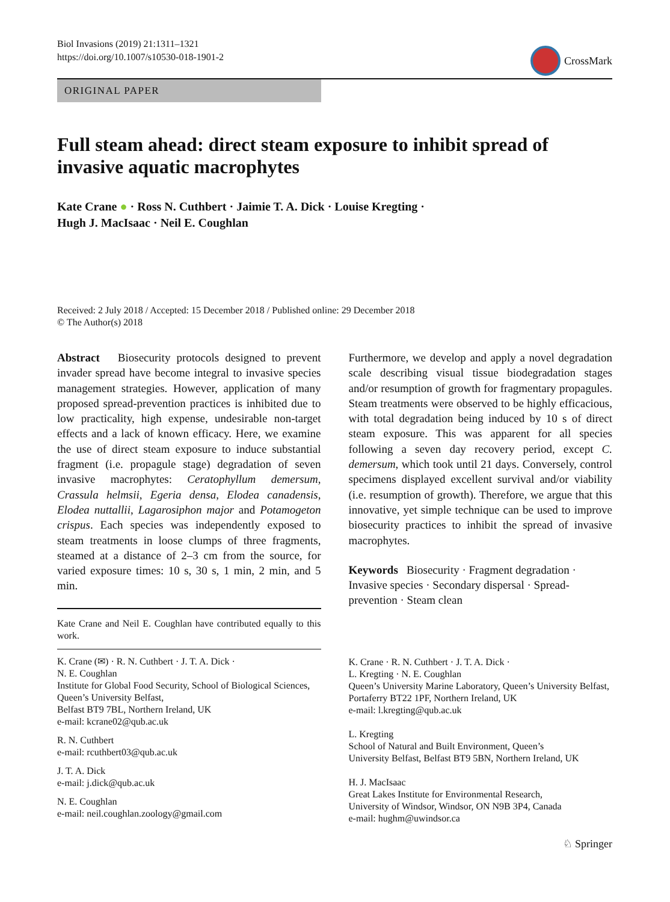Biol Invasions (2019) 21:1311–1321
https://doi.org/10.1007/s10530-018-1901-2
CrossMark
ORIGINAL PAPER
Full steam ahead: direct steam exposure to inhibit spread of invasive aquatic macrophytes
Kate Crane ● · Ross N. Cuthbert · Jaimie T. A. Dick · Louise Kregting ·
Hugh J. MacIsaac · Neil E. Coughlan
Received: 2 July 2018 / Accepted: 15 December 2018 / Published online: 29 December 2018
© The Author(s) 2018
Abstract Biosecurity protocols designed to prevent invader spread have become integral to invasive species management strategies. However, application of many proposed spread-prevention practices is inhibited due to low practicality, high expense, undesirable non-target effects and a lack of known efficacy. Here, we examine the use of direct steam exposure to induce substantial fragment (i.e. propagule stage) degradation of seven invasive macrophytes: Ceratophyllum demersum, Crassula helmsii, Egeria densa, Elodea canadensis, Elodea nuttallii, Lagarosiphon major and Potamogeton crispus. Each species was independently exposed to steam treatments in loose clumps of three fragments, steamed at a distance of 2–3 cm from the source, for varied exposure times: 10 s, 30 s, 1 min, 2 min, and 5 min.
Kate Crane and Neil E. Coughlan have contributed equally to this work.
K. Crane (✉) · R. N. Cuthbert · J. T. A. Dick ·
N. E. Coughlan
Institute for Global Food Security, School of Biological Sciences, Queen’s University Belfast,
Belfast BT9 7BL, Northern Ireland, UK
e-mail: kcrane02@qub.ac.uk
R. N. Cuthbert
e-mail: rcuthbert03@qub.ac.uk
J. T. A. Dick
e-mail: j.dick@qub.ac.uk
N. E. Coughlan
e-mail: neil.coughlan.zoology@gmail.com
Furthermore, we develop and apply a novel degradation scale describing visual tissue biodegradation stages and/or resumption of growth for fragmentary propagules. Steam treatments were observed to be highly efficacious, with total degradation being induced by 10 s of direct steam exposure. This was apparent for all species following a seven day recovery period, except C. demersum, which took until 21 days. Conversely, control specimens displayed excellent survival and/or viability (i.e. resumption of growth). Therefore, we argue that this innovative, yet simple technique can be used to improve biosecurity practices to inhibit the spread of invasive macrophytes.
Keywords Biosecurity · Fragment degradation · Invasive species · Secondary dispersal · Spread-prevention · Steam clean
K. Crane · R. N. Cuthbert · J. T. A. Dick ·
L. Kregting · N. E. Coughlan
Queen’s University Marine Laboratory, Queen’s University Belfast, Portaferry BT22 1PF, Northern Ireland, UK
e-mail: l.kregting@qub.ac.uk
L. Kregting
School of Natural and Built Environment, Queen’s
University Belfast, Belfast BT9 5BN, Northern Ireland, UK
H. J. MacIsaac
Great Lakes Institute for Environmental Research,
University of Windsor, Windsor, ON N9B 3P4, Canada
e-mail: hughm@uwindsor.ca
♘ Springer